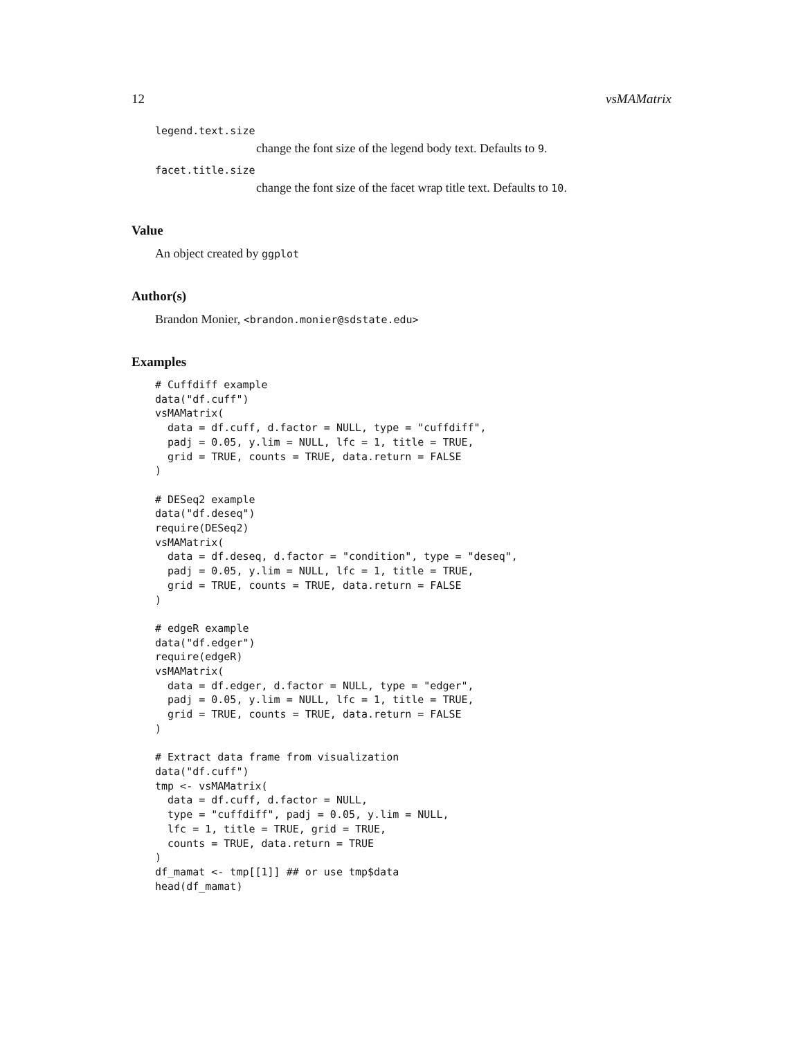12 vsMAMatrix
legend.text.size
change the font size of the legend body text. Defaults to 9.
facet.title.size
change the font size of the facet wrap title text. Defaults to 10.
Value
An object created by ggplot
Author(s)
Brandon Monier, <brandon.monier@sdstate.edu>
Examples
# Cuffdiff example
data("df.cuff")
vsMAMatrix(
  data = df.cuff, d.factor = NULL, type = "cuffdiff",
  padj = 0.05, y.lim = NULL, lfc = 1, title = TRUE,
  grid = TRUE, counts = TRUE, data.return = FALSE
)

# DESeq2 example
data("df.deseq")
require(DESeq2)
vsMAMatrix(
  data = df.deseq, d.factor = "condition", type = "deseq",
  padj = 0.05, y.lim = NULL, lfc = 1, title = TRUE,
  grid = TRUE, counts = TRUE, data.return = FALSE
)

# edgeR example
data("df.edger")
require(edgeR)
vsMAMatrix(
  data = df.edger, d.factor = NULL, type = "edger",
  padj = 0.05, y.lim = NULL, lfc = 1, title = TRUE,
  grid = TRUE, counts = TRUE, data.return = FALSE
)

# Extract data frame from visualization
data("df.cuff")
tmp <- vsMAMatrix(
  data = df.cuff, d.factor = NULL,
  type = "cuffdiff", padj = 0.05, y.lim = NULL,
  lfc = 1, title = TRUE, grid = TRUE,
  counts = TRUE, data.return = TRUE
)
df_mamat <- tmp[[1]] ## or use tmp$data
head(df_mamat)